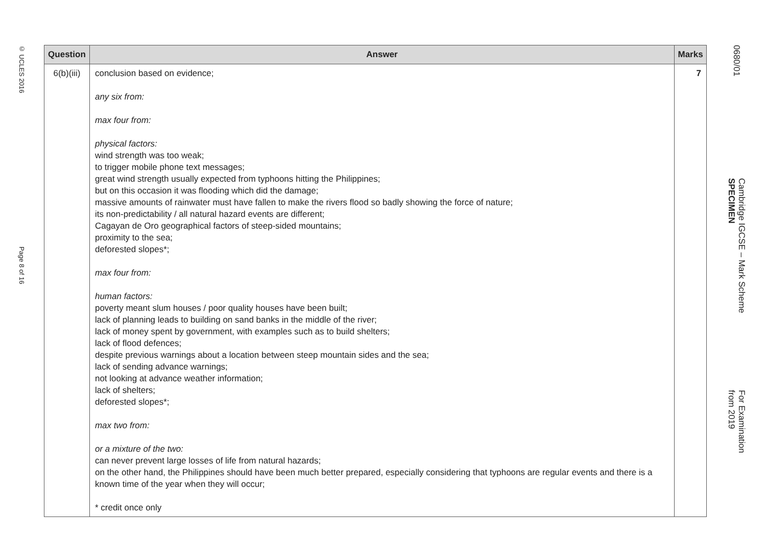© UCLES 2016
Page 8 of 16
| Question | Answer | Marks |
| --- | --- | --- |
| 6(b)(iii) | conclusion based on evidence; any six from: max four from: physical factors: wind strength was too weak; to trigger mobile phone text messages; great wind strength usually expected from typhoons hitting the Philippines; but on this occasion it was flooding which did the damage; massive amounts of rainwater must have fallen to make the rivers flood so badly showing the force of nature; its non-predictability / all natural hazard events are different; Cagayan de Oro geographical factors of steep-sided mountains; proximity to the sea; deforested slopes*; max four from: human factors: poverty meant slum houses / poor quality houses have been built; lack of planning leads to building on sand banks in the middle of the river; lack of money spent by government, with examples such as to build shelters; lack of flood defences; despite previous warnings about a location between steep mountain sides and the sea; lack of sending advance warnings; not looking at advance weather information; lack of shelters; deforested slopes*; max two from: or a mixture of the two: can never prevent large losses of life from natural hazards; on the other hand, the Philippines should have been much better prepared, especially considering that typhoons are regular events and there is a known time of the year when they will occur; * credit once only | 7 |
0680/01
Cambridge IGCSE – Mark Scheme
SPECIMEN
For Examination
from 2019